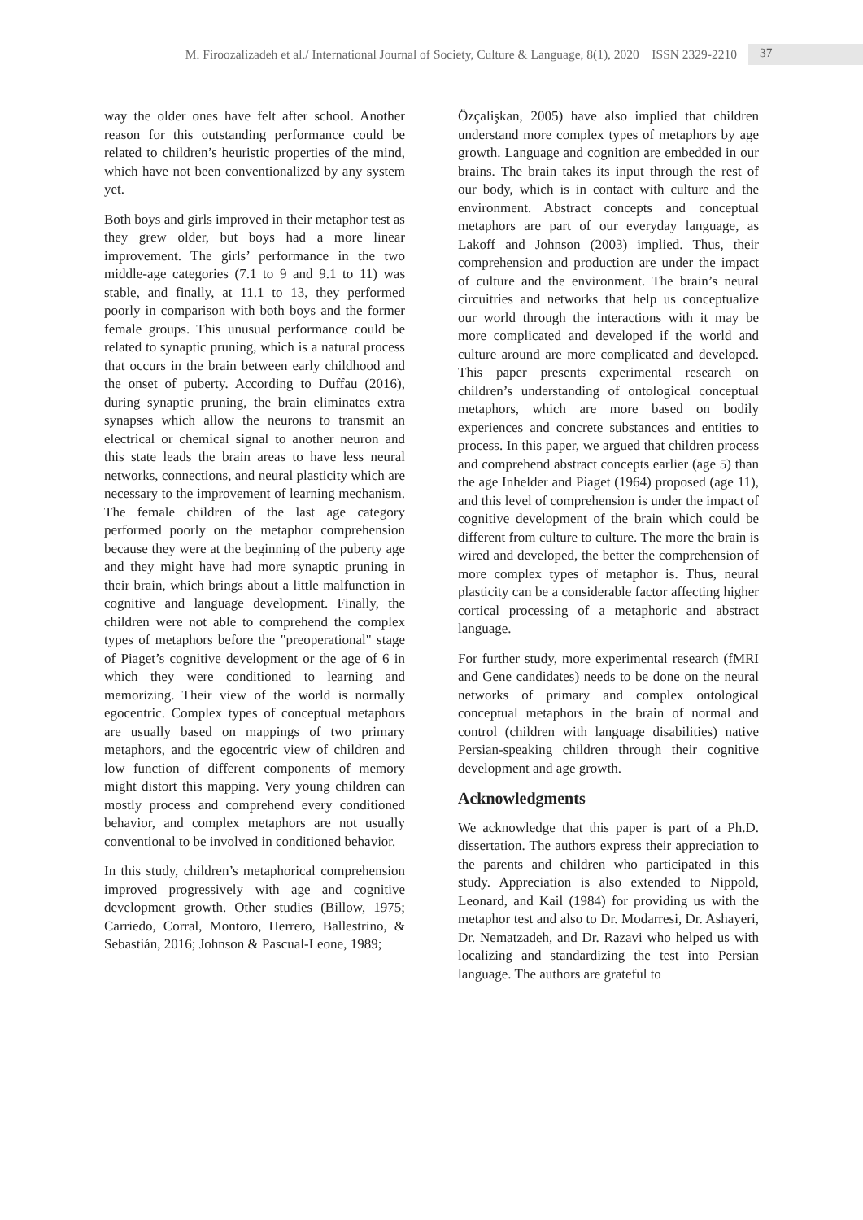M. Firoozalizadeh et al./ International Journal of Society, Culture & Language, 8(1), 2020 ISSN 2329-2210 37
way the older ones have felt after school. Another reason for this outstanding performance could be related to children’s heuristic properties of the mind, which have not been conventionalized by any system yet.
Both boys and girls improved in their metaphor test as they grew older, but boys had a more linear improvement. The girls’ performance in the two middle-age categories (7.1 to 9 and 9.1 to 11) was stable, and finally, at 11.1 to 13, they performed poorly in comparison with both boys and the former female groups. This unusual performance could be related to synaptic pruning, which is a natural process that occurs in the brain between early childhood and the onset of puberty. According to Duffau (2016), during synaptic pruning, the brain eliminates extra synapses which allow the neurons to transmit an electrical or chemical signal to another neuron and this state leads the brain areas to have less neural networks, connections, and neural plasticity which are necessary to the improvement of learning mechanism. The female children of the last age category performed poorly on the metaphor comprehension because they were at the beginning of the puberty age and they might have had more synaptic pruning in their brain, which brings about a little malfunction in cognitive and language development. Finally, the children were not able to comprehend the complex types of metaphors before the "preoperational" stage of Piaget’s cognitive development or the age of 6 in which they were conditioned to learning and memorizing. Their view of the world is normally egocentric. Complex types of conceptual metaphors are usually based on mappings of two primary metaphors, and the egocentric view of children and low function of different components of memory might distort this mapping. Very young children can mostly process and comprehend every conditioned behavior, and complex metaphors are not usually conventional to be involved in conditioned behavior.
In this study, children’s metaphorical comprehension improved progressively with age and cognitive development growth. Other studies (Billow, 1975; Carriedo, Corral, Montoro, Herrero, Ballestrino, & Sebastián, 2016; Johnson & Pascual-Leone, 1989;
Özçalişkan, 2005) have also implied that children understand more complex types of metaphors by age growth. Language and cognition are embedded in our brains. The brain takes its input through the rest of our body, which is in contact with culture and the environment. Abstract concepts and conceptual metaphors are part of our everyday language, as Lakoff and Johnson (2003) implied. Thus, their comprehension and production are under the impact of culture and the environment. The brain’s neural circuitries and networks that help us conceptualize our world through the interactions with it may be more complicated and developed if the world and culture around are more complicated and developed. This paper presents experimental research on children’s understanding of ontological conceptual metaphors, which are more based on bodily experiences and concrete substances and entities to process. In this paper, we argued that children process and comprehend abstract concepts earlier (age 5) than the age Inhelder and Piaget (1964) proposed (age 11), and this level of comprehension is under the impact of cognitive development of the brain which could be different from culture to culture. The more the brain is wired and developed, the better the comprehension of more complex types of metaphor is. Thus, neural plasticity can be a considerable factor affecting higher cortical processing of a metaphoric and abstract language.
For further study, more experimental research (fMRI and Gene candidates) needs to be done on the neural networks of primary and complex ontological conceptual metaphors in the brain of normal and control (children with language disabilities) native Persian-speaking children through their cognitive development and age growth.
Acknowledgments
We acknowledge that this paper is part of a Ph.D. dissertation. The authors express their appreciation to the parents and children who participated in this study. Appreciation is also extended to Nippold, Leonard, and Kail (1984) for providing us with the metaphor test and also to Dr. Modarresi, Dr. Ashayeri, Dr. Nematzadeh, and Dr. Razavi who helped us with localizing and standardizing the test into Persian language. The authors are grateful to